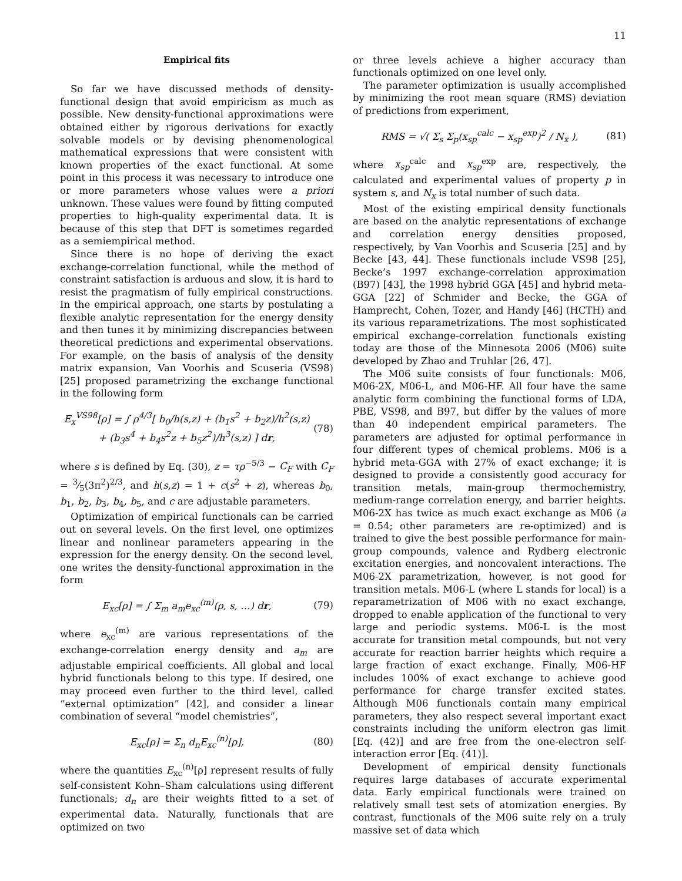11
Empirical fits
So far we have discussed methods of density-functional design that avoid empiricism as much as possible. New density-functional approximations were obtained either by rigorous derivations for exactly solvable models or by devising phenomenological mathematical expressions that were consistent with known properties of the exact functional. At some point in this process it was necessary to introduce one or more parameters whose values were a priori unknown. These values were found by fitting computed properties to high-quality experimental data. It is because of this step that DFT is sometimes regarded as a semiempirical method.
Since there is no hope of deriving the exact exchange-correlation functional, while the method of constraint satisfaction is arduous and slow, it is hard to resist the pragmatism of fully empirical constructions. In the empirical approach, one starts by postulating a flexible analytic representation for the energy density and then tunes it by minimizing discrepancies between theoretical predictions and experimental observations. For example, on the basis of analysis of the density matrix expansion, Van Voorhis and Scuseria (VS98) [25] proposed parametrizing the exchange functional in the following form
E<sub>x</sub><sup>VS98</sup>[ρ] = ∫ ρ<sup>4/3</sup>[ b<sub>0</sub>/h(s,z) + (b<sub>1</sub>s<sup>2</sup> + b<sub>2</sub>z)/h<sup>2</sup>(s,z)
+ (b<sub>3</sub>s<sup>4</sup> + b<sub>4</sub>s<sup>2</sup>z + b<sub>5</sub>z<sup>2</sup>)/h<sup>3</sup>(s,z) ] dr, (78)
where s is defined by Eq. (30), z = τρ<sup>−5/3</sup> − C<sub>F</sub> with C<sub>F</sub> = 3⁄5(3π<sup>2</sup>)<sup>2/3</sup>, and h(s,z) = 1 + c(s<sup>2</sup> + z), whereas b<sub>0</sub>, b<sub>1</sub>, b<sub>2</sub>, b<sub>3</sub>, b<sub>4</sub>, b<sub>5</sub>, and c are adjustable parameters.
Optimization of empirical functionals can be carried out on several levels. On the first level, one optimizes linear and nonlinear parameters appearing in the expression for the energy density. On the second level, one writes the density-functional approximation in the form
E<sub>xc</sub>[ρ] = ∫ Σ<sub>m</sub> a<sub>m</sub>e<sub>xc</sub><sup>(m)</sup>(ρ, s, …) dr, (79)
where e<sub>xc</sub><sup>(m)</sup> are various representations of the exchange-correlation energy density and a<sub>m</sub> are adjustable empirical coefficients. All global and local hybrid functionals belong to this type. If desired, one may proceed even further to the third level, called “external optimization” [42], and consider a linear combination of several “model chemistries”,
E<sub>xc</sub>[ρ] = Σ<sub>n</sub> d<sub>n</sub>E<sub>xc</sub><sup>(n)</sup>[ρ], (80)
where the quantities E<sub>xc</sub><sup>(n)</sup>[ρ] represent results of fully self-consistent Kohn–Sham calculations using different functionals; d<sub>n</sub> are their weights fitted to a set of experimental data. Naturally, functionals that are optimized on two
or three levels achieve a higher accuracy than functionals optimized on one level only.
The parameter optimization is usually accomplished by minimizing the root mean square (RMS) deviation of predictions from experiment,
RMS = √( Σ<sub>s</sub> Σ<sub>p</sub>(x<sub>sp</sub><sup>calc</sup> − x<sub>sp</sub><sup>exp</sup>)<sup>2</sup> / N<sub>x</sub> ), (81)
where x<sub>sp</sub><sup>calc</sup> and x<sub>sp</sub><sup>exp</sup> are, respectively, the calculated and experimental values of property p in system s, and N<sub>x</sub> is total number of such data.
Most of the existing empirical density functionals are based on the analytic representations of exchange and correlation energy densities proposed, respectively, by Van Voorhis and Scuseria [25] and by Becke [43, 44]. These functionals include VS98 [25], Becke’s 1997 exchange-correlation approximation (B97) [43], the 1998 hybrid GGA [45] and hybrid meta-GGA [22] of Schmider and Becke, the GGA of Hamprecht, Cohen, Tozer, and Handy [46] (HCTH) and its various reparametrizations. The most sophisticated empirical exchange-correlation functionals existing today are those of the Minnesota 2006 (M06) suite developed by Zhao and Truhlar [26, 47].
The M06 suite consists of four functionals: M06, M06-2X, M06-L, and M06-HF. All four have the same analytic form combining the functional forms of LDA, PBE, VS98, and B97, but differ by the values of more than 40 independent empirical parameters. The parameters are adjusted for optimal performance in four different types of chemical problems. M06 is a hybrid meta-GGA with 27% of exact exchange; it is designed to provide a consistently good accuracy for transition metals, main-group thermochemistry, medium-range correlation energy, and barrier heights. M06-2X has twice as much exact exchange as M06 (a = 0.54; other parameters are re-optimized) and is trained to give the best possible performance for main-group compounds, valence and Rydberg electronic excitation energies, and noncovalent interactions. The M06-2X parametrization, however, is not good for transition metals. M06-L (where L stands for local) is a reparametrization of M06 with no exact exchange, dropped to enable application of the functional to very large and periodic systems. M06-L is the most accurate for transition metal compounds, but not very accurate for reaction barrier heights which require a large fraction of exact exchange. Finally, M06-HF includes 100% of exact exchange to achieve good performance for charge transfer excited states. Although M06 functionals contain many empirical parameters, they also respect several important exact constraints including the uniform electron gas limit [Eq. (42)] and are free from the one-electron self-interaction error [Eq. (41)].
Development of empirical density functionals requires large databases of accurate experimental data. Early empirical functionals were trained on relatively small test sets of atomization energies. By contrast, functionals of the M06 suite rely on a truly massive set of data which